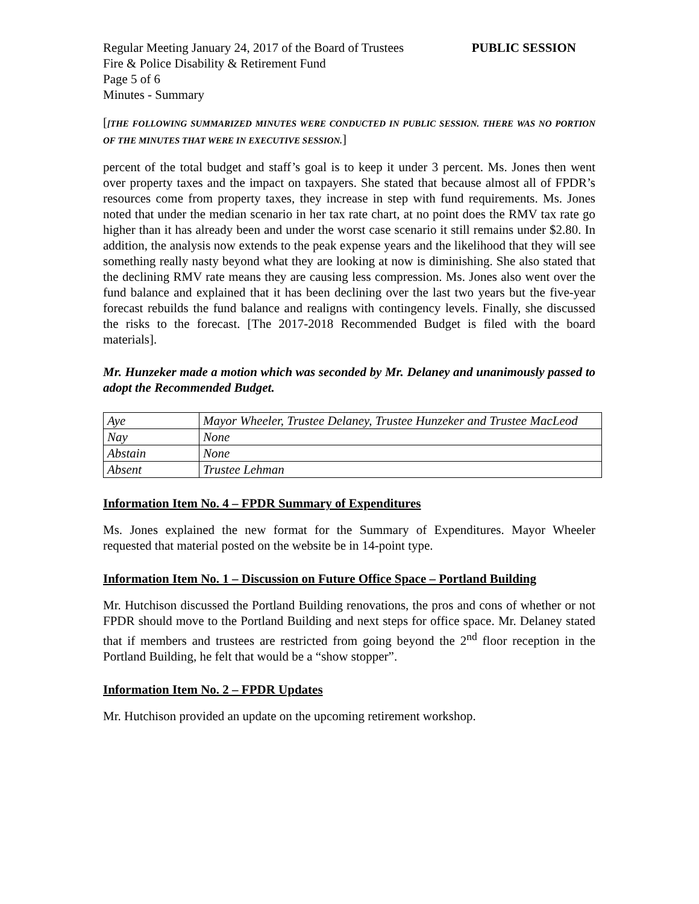Regular Meeting January 24, 2017 of the Board of Trustees PUBLIC SESSION
Fire & Police Disability & Retirement Fund
Page 5 of 6
Minutes - Summary
[[THE FOLLOWING SUMMARIZED MINUTES WERE CONDUCTED IN PUBLIC SESSION. THERE WAS NO PORTION OF THE MINUTES THAT WERE IN EXECUTIVE SESSION.]
percent of the total budget and staff’s goal is to keep it under 3 percent. Ms. Jones then went over property taxes and the impact on taxpayers. She stated that because almost all of FPDR’s resources come from property taxes, they increase in step with fund requirements. Ms. Jones noted that under the median scenario in her tax rate chart, at no point does the RMV tax rate go higher than it has already been and under the worst case scenario it still remains under $2.80. In addition, the analysis now extends to the peak expense years and the likelihood that they will see something really nasty beyond what they are looking at now is diminishing. She also stated that the declining RMV rate means they are causing less compression. Ms. Jones also went over the fund balance and explained that it has been declining over the last two years but the five-year forecast rebuilds the fund balance and realigns with contingency levels. Finally, she discussed the risks to the forecast. [The 2017-2018 Recommended Budget is filed with the board materials].
Mr. Hunzeker made a motion which was seconded by Mr. Delaney and unanimously passed to adopt the Recommended Budget.
| Aye | Mayor Wheeler, Trustee Delaney, Trustee Hunzeker and Trustee MacLeod |
| Nay | None |
| Abstain | None |
| Absent | Trustee Lehman |
Information Item No. 4 – FPDR Summary of Expenditures
Ms. Jones explained the new format for the Summary of Expenditures. Mayor Wheeler requested that material posted on the website be in 14-point type.
Information Item No. 1 – Discussion on Future Office Space – Portland Building
Mr. Hutchison discussed the Portland Building renovations, the pros and cons of whether or not FPDR should move to the Portland Building and next steps for office space. Mr. Delaney stated that if members and trustees are restricted from going beyond the 2<sup>nd</sup> floor reception in the Portland Building, he felt that would be a “show stopper”.
Information Item No. 2 – FPDR Updates
Mr. Hutchison provided an update on the upcoming retirement workshop.